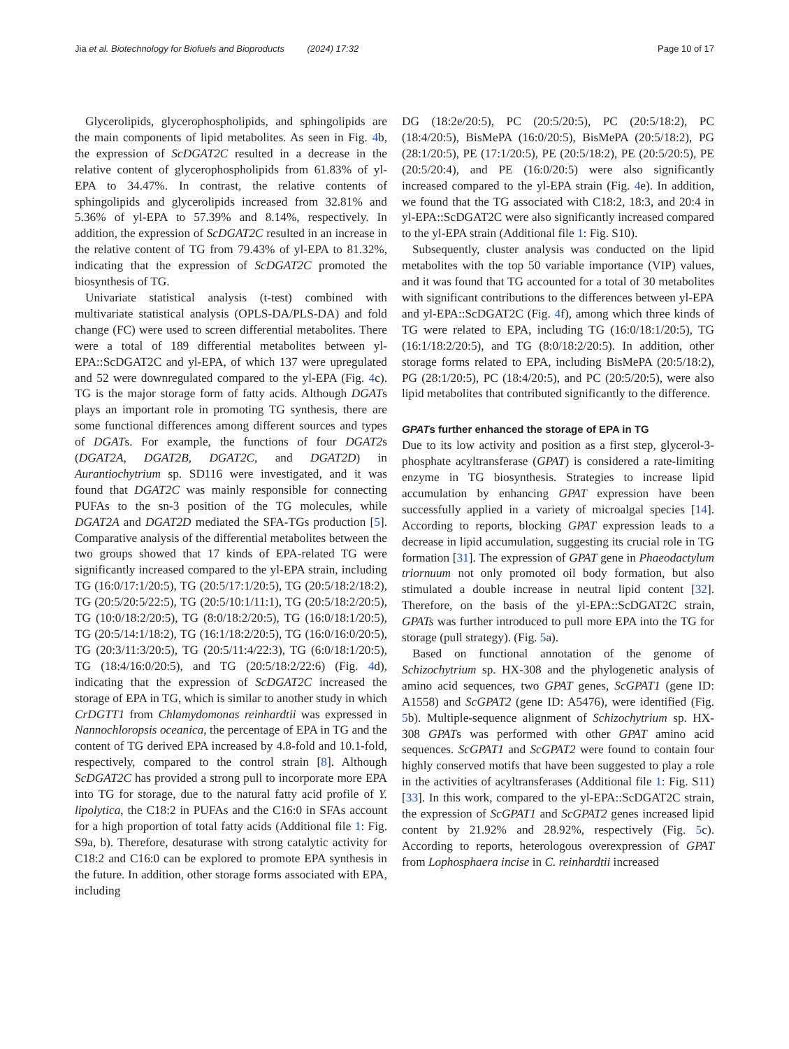Jia et al. Biotechnology for Biofuels and Bioproducts (2024) 17:32 Page 10 of 17
Glycerolipids, glycerophospholipids, and sphingolipids are the main components of lipid metabolites. As seen in Fig. 4b, the expression of ScDGAT2C resulted in a decrease in the relative content of glycerophospholipids from 61.83% of yl-EPA to 34.47%. In contrast, the relative contents of sphingolipids and glycerolipids increased from 32.81% and 5.36% of yl-EPA to 57.39% and 8.14%, respectively. In addition, the expression of ScDGAT2C resulted in an increase in the relative content of TG from 79.43% of yl-EPA to 81.32%, indicating that the expression of ScDGAT2C promoted the biosynthesis of TG.
Univariate statistical analysis (t-test) combined with multivariate statistical analysis (OPLS-DA/PLS-DA) and fold change (FC) were used to screen differential metabolites. There were a total of 189 differential metabolites between yl-EPA::ScDGAT2C and yl-EPA, of which 137 were upregulated and 52 were downregulated compared to the yl-EPA (Fig. 4c). TG is the major storage form of fatty acids. Although DGATs plays an important role in promoting TG synthesis, there are some functional differences among different sources and types of DGATs. For example, the functions of four DGAT2s (DGAT2A, DGAT2B, DGAT2C, and DGAT2D) in Aurantiochytrium sp. SD116 were investigated, and it was found that DGAT2C was mainly responsible for connecting PUFAs to the sn-3 position of the TG molecules, while DGAT2A and DGAT2D mediated the SFA-TGs production [5]. Comparative analysis of the differential metabolites between the two groups showed that 17 kinds of EPA-related TG were significantly increased compared to the yl-EPA strain, including TG (16:0/17:1/20:5), TG (20:5/17:1/20:5), TG (20:5/18:2/18:2), TG (20:5/20:5/22:5), TG (20:5/10:1/11:1), TG (20:5/18:2/20:5), TG (10:0/18:2/20:5), TG (8:0/18:2/20:5), TG (16:0/18:1/20:5), TG (20:5/14:1/18:2), TG (16:1/18:2/20:5), TG (16:0/16:0/20:5), TG (20:3/11:3/20:5), TG (20:5/11:4/22:3), TG (6:0/18:1/20:5), TG (18:4/16:0/20:5), and TG (20:5/18:2/22:6) (Fig. 4d), indicating that the expression of ScDGAT2C increased the storage of EPA in TG, which is similar to another study in which CrDGTT1 from Chlamydomonas reinhardtii was expressed in Nannochloropsis oceanica, the percentage of EPA in TG and the content of TG derived EPA increased by 4.8-fold and 10.1-fold, respectively, compared to the control strain [8]. Although ScDGAT2C has provided a strong pull to incorporate more EPA into TG for storage, due to the natural fatty acid profile of Y. lipolytica, the C18:2 in PUFAs and the C16:0 in SFAs account for a high proportion of total fatty acids (Additional file 1: Fig. S9a, b). Therefore, desaturase with strong catalytic activity for C18:2 and C16:0 can be explored to promote EPA synthesis in the future. In addition, other storage forms associated with EPA, including
DG (18:2e/20:5), PC (20:5/20:5), PC (20:5/18:2), PC (18:4/20:5), BisMePA (16:0/20:5), BisMePA (20:5/18:2), PG (28:1/20:5), PE (17:1/20:5), PE (20:5/18:2), PE (20:5/20:5), PE (20:5/20:4), and PE (16:0/20:5) were also significantly increased compared to the yl-EPA strain (Fig. 4e). In addition, we found that the TG associated with C18:2, 18:3, and 20:4 in yl-EPA::ScDGAT2C were also significantly increased compared to the yl-EPA strain (Additional file 1: Fig. S10).
Subsequently, cluster analysis was conducted on the lipid metabolites with the top 50 variable importance (VIP) values, and it was found that TG accounted for a total of 30 metabolites with significant contributions to the differences between yl-EPA and yl-EPA::ScDGAT2C (Fig. 4f), among which three kinds of TG were related to EPA, including TG (16:0/18:1/20:5), TG (16:1/18:2/20:5), and TG (8:0/18:2/20:5). In addition, other storage forms related to EPA, including BisMePA (20:5/18:2), PG (28:1/20:5), PC (18:4/20:5), and PC (20:5/20:5), were also lipid metabolites that contributed significantly to the difference.
GPATs further enhanced the storage of EPA in TG
Due to its low activity and position as a first step, glycerol-3-phosphate acyltransferase (GPAT) is considered a rate-limiting enzyme in TG biosynthesis. Strategies to increase lipid accumulation by enhancing GPAT expression have been successfully applied in a variety of microalgal species [14]. According to reports, blocking GPAT expression leads to a decrease in lipid accumulation, suggesting its crucial role in TG formation [31]. The expression of GPAT gene in Phaeodactylum triornuum not only promoted oil body formation, but also stimulated a double increase in neutral lipid content [32]. Therefore, on the basis of the yl-EPA::ScDGAT2C strain, GPATs was further introduced to pull more EPA into the TG for storage (pull strategy). (Fig. 5a).
Based on functional annotation of the genome of Schizochytrium sp. HX-308 and the phylogenetic analysis of amino acid sequences, two GPAT genes, ScGPAT1 (gene ID: A1558) and ScGPAT2 (gene ID: A5476), were identified (Fig. 5b). Multiple-sequence alignment of Schizochytrium sp. HX-308 GPATs was performed with other GPAT amino acid sequences. ScGPAT1 and ScGPAT2 were found to contain four highly conserved motifs that have been suggested to play a role in the activities of acyltransferases (Additional file 1: Fig. S11) [33]. In this work, compared to the yl-EPA::ScDGAT2C strain, the expression of ScGPAT1 and ScGPAT2 genes increased lipid content by 21.92% and 28.92%, respectively (Fig. 5c). According to reports, heterologous overexpression of GPAT from Lophosphaera incise in C. reinhardtii increased